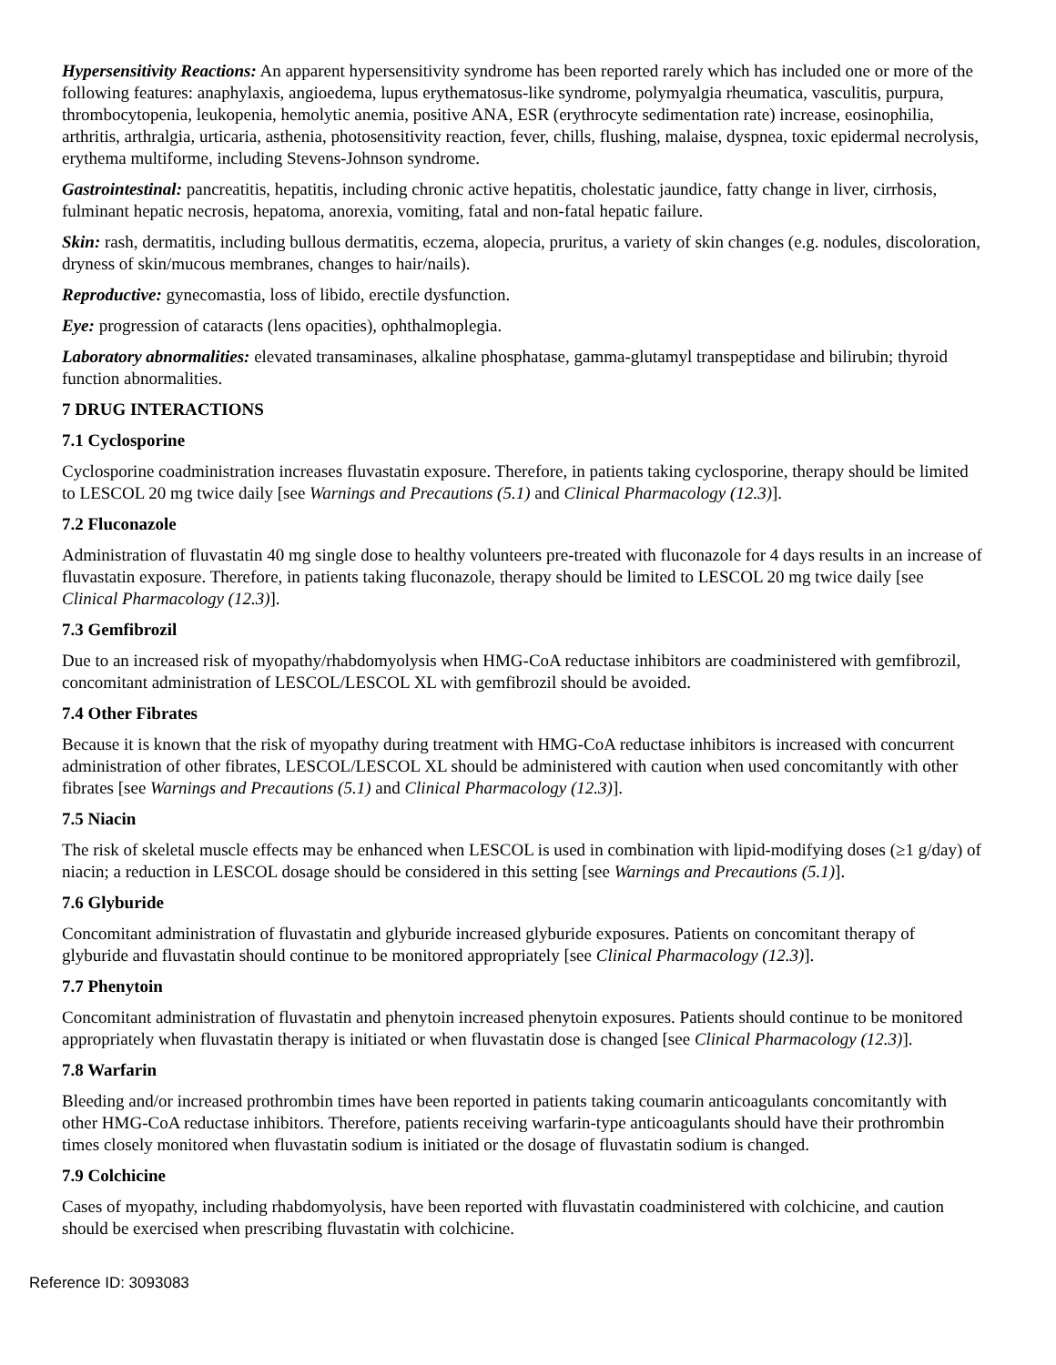Hypersensitivity Reactions: An apparent hypersensitivity syndrome has been reported rarely which has included one or more of the following features: anaphylaxis, angioedema, lupus erythematosus-like syndrome, polymyalgia rheumatica, vasculitis, purpura, thrombocytopenia, leukopenia, hemolytic anemia, positive ANA, ESR (erythrocyte sedimentation rate) increase, eosinophilia, arthritis, arthralgia, urticaria, asthenia, photosensitivity reaction, fever, chills, flushing, malaise, dyspnea, toxic epidermal necrolysis, erythema multiforme, including Stevens-Johnson syndrome.
Gastrointestinal: pancreatitis, hepatitis, including chronic active hepatitis, cholestatic jaundice, fatty change in liver, cirrhosis, fulminant hepatic necrosis, hepatoma, anorexia, vomiting, fatal and non-fatal hepatic failure.
Skin: rash, dermatitis, including bullous dermatitis, eczema, alopecia, pruritus, a variety of skin changes (e.g. nodules, discoloration, dryness of skin/mucous membranes, changes to hair/nails).
Reproductive: gynecomastia, loss of libido, erectile dysfunction.
Eye: progression of cataracts (lens opacities), ophthalmoplegia.
Laboratory abnormalities: elevated transaminases, alkaline phosphatase, gamma-glutamyl transpeptidase and bilirubin; thyroid function abnormalities.
7 DRUG INTERACTIONS
7.1 Cyclosporine
Cyclosporine coadministration increases fluvastatin exposure. Therefore, in patients taking cyclosporine, therapy should be limited to LESCOL 20 mg twice daily [see Warnings and Precautions (5.1) and Clinical Pharmacology (12.3)].
7.2 Fluconazole
Administration of fluvastatin 40 mg single dose to healthy volunteers pre-treated with fluconazole for 4 days results in an increase of fluvastatin exposure. Therefore, in patients taking fluconazole, therapy should be limited to LESCOL 20 mg twice daily [see Clinical Pharmacology (12.3)].
7.3 Gemfibrozil
Due to an increased risk of myopathy/rhabdomyolysis when HMG-CoA reductase inhibitors are coadministered with gemfibrozil, concomitant administration of LESCOL/LESCOL XL with gemfibrozil should be avoided.
7.4 Other Fibrates
Because it is known that the risk of myopathy during treatment with HMG-CoA reductase inhibitors is increased with concurrent administration of other fibrates, LESCOL/LESCOL XL should be administered with caution when used concomitantly with other fibrates [see Warnings and Precautions (5.1) and Clinical Pharmacology (12.3)].
7.5 Niacin
The risk of skeletal muscle effects may be enhanced when LESCOL is used in combination with lipid-modifying doses (≥1 g/day) of niacin; a reduction in LESCOL dosage should be considered in this setting [see Warnings and Precautions (5.1)].
7.6 Glyburide
Concomitant administration of fluvastatin and glyburide increased glyburide exposures. Patients on concomitant therapy of glyburide and fluvastatin should continue to be monitored appropriately [see Clinical Pharmacology (12.3)].
7.7 Phenytoin
Concomitant administration of fluvastatin and phenytoin increased phenytoin exposures. Patients should continue to be monitored appropriately when fluvastatin therapy is initiated or when fluvastatin dose is changed [see Clinical Pharmacology (12.3)].
7.8 Warfarin
Bleeding and/or increased prothrombin times have been reported in patients taking coumarin anticoagulants concomitantly with other HMG-CoA reductase inhibitors. Therefore, patients receiving warfarin-type anticoagulants should have their prothrombin times closely monitored when fluvastatin sodium is initiated or the dosage of fluvastatin sodium is changed.
7.9 Colchicine
Cases of myopathy, including rhabdomyolysis, have been reported with fluvastatin coadministered with colchicine, and caution should be exercised when prescribing fluvastatin with colchicine.
Reference ID: 3093083